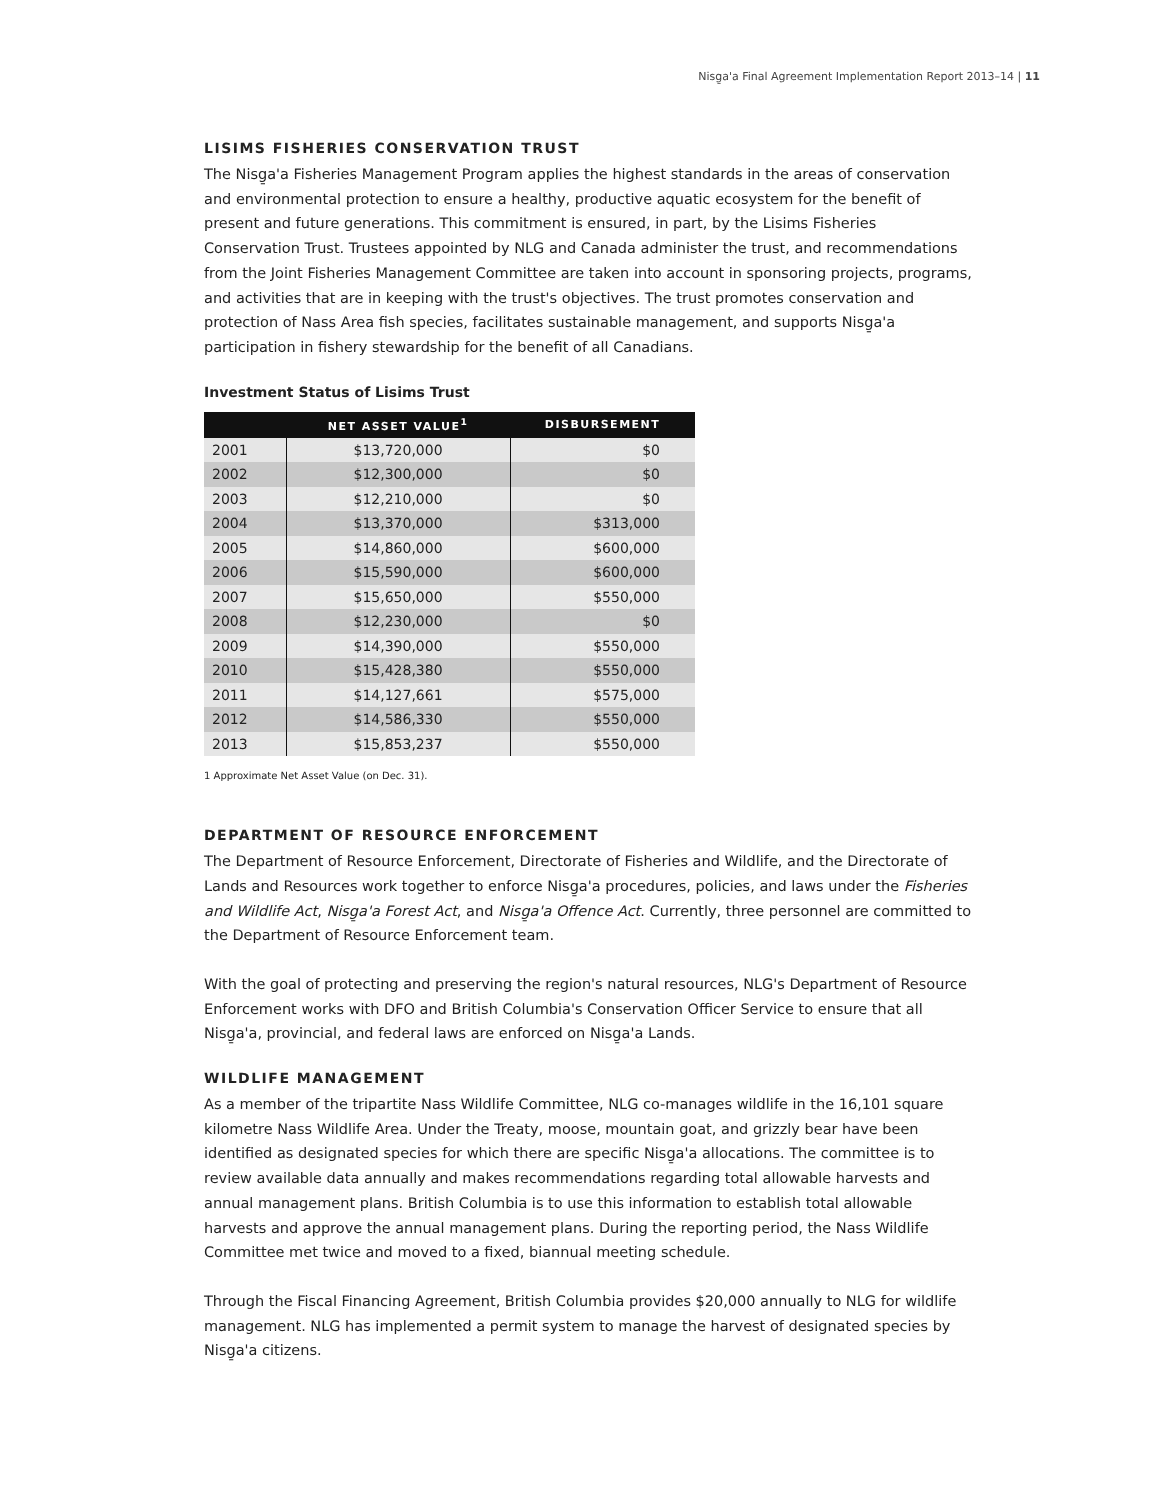Nisg̱a'a Final Agreement Implementation Report 2013–14 | 11
LISIMS FISHERIES CONSERVATION TRUST
The Nisg̱a'a Fisheries Management Program applies the highest standards in the areas of conservation and environmental protection to ensure a healthy, productive aquatic ecosystem for the benefit of present and future generations. This commitment is ensured, in part, by the Lisims Fisheries Conservation Trust. Trustees appointed by NLG and Canada administer the trust, and recommendations from the Joint Fisheries Management Committee are taken into account in sponsoring projects, programs, and activities that are in keeping with the trust's objectives. The trust promotes conservation and protection of Nass Area fish species, facilitates sustainable management, and supports Nisg̱a'a participation in fishery stewardship for the benefit of all Canadians.
Investment Status of Lisims Trust
| | NET ASSET VALUE<sup>1</sup> | DISBURSEMENT |
| --- | --- | --- |
| 2001 | $13,720,000 | $0 |
| 2002 | $12,300,000 | $0 |
| 2003 | $12,210,000 | $0 |
| 2004 | $13,370,000 | $313,000 |
| 2005 | $14,860,000 | $600,000 |
| 2006 | $15,590,000 | $600,000 |
| 2007 | $15,650,000 | $550,000 |
| 2008 | $12,230,000 | $0 |
| 2009 | $14,390,000 | $550,000 |
| 2010 | $15,428,380 | $550,000 |
| 2011 | $14,127,661 | $575,000 |
| 2012 | $14,586,330 | $550,000 |
| 2013 | $15,853,237 | $550,000 |
1 Approximate Net Asset Value (on Dec. 31).
DEPARTMENT OF RESOURCE ENFORCEMENT
The Department of Resource Enforcement, Directorate of Fisheries and Wildlife, and the Directorate of Lands and Resources work together to enforce Nisg̱a'a procedures, policies, and laws under the Fisheries and Wildlife Act, Nisg̱a'a Forest Act, and Nisg̱a'a Offence Act. Currently, three personnel are committed to the Department of Resource Enforcement team.
With the goal of protecting and preserving the region's natural resources, NLG's Department of Resource Enforcement works with DFO and British Columbia's Conservation Officer Service to ensure that all Nisg̱a'a, provincial, and federal laws are enforced on Nisg̱a'a Lands.
WILDLIFE MANAGEMENT
As a member of the tripartite Nass Wildlife Committee, NLG co-manages wildlife in the 16,101 square kilometre Nass Wildlife Area. Under the Treaty, moose, mountain goat, and grizzly bear have been identified as designated species for which there are specific Nisg̱a'a allocations. The committee is to review available data annually and makes recommendations regarding total allowable harvests and annual management plans. British Columbia is to use this information to establish total allowable harvests and approve the annual management plans. During the reporting period, the Nass Wildlife Committee met twice and moved to a fixed, biannual meeting schedule.
Through the Fiscal Financing Agreement, British Columbia provides $20,000 annually to NLG for wildlife management. NLG has implemented a permit system to manage the harvest of designated species by Nisg̱a'a citizens.